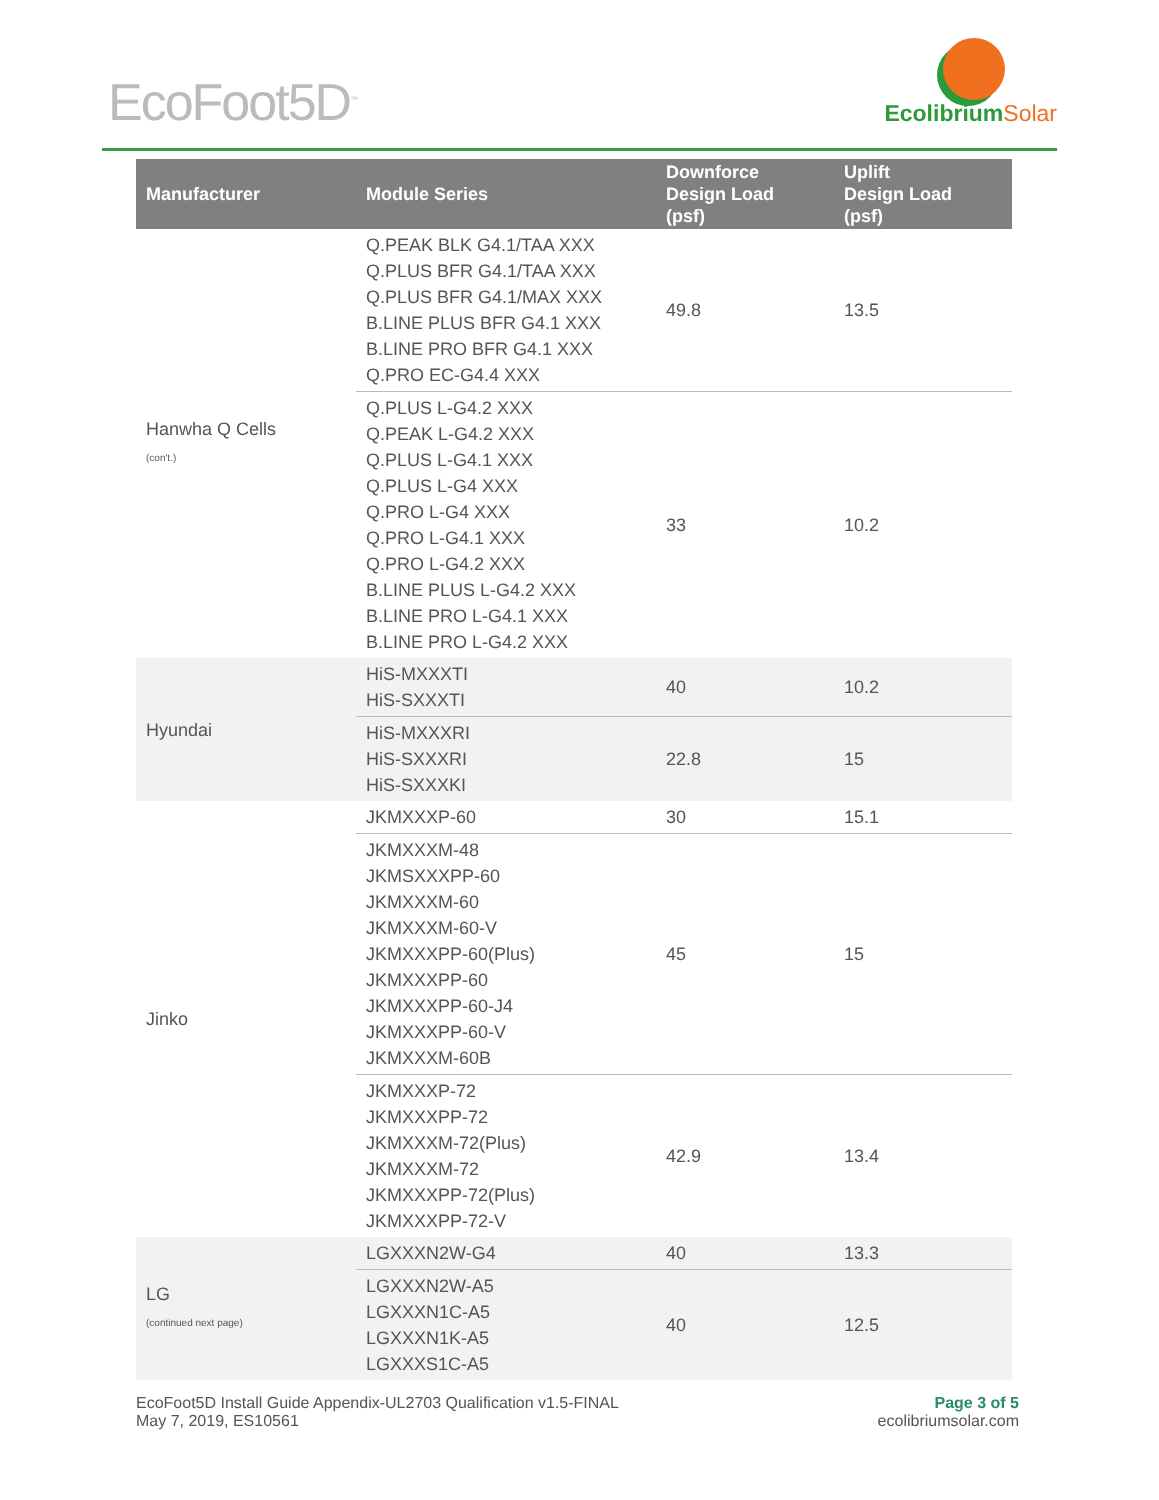EcoFoot5D<sup>™</sup> EcolibriumSolar
| Manufacturer | Module Series | Downforce Design Load (psf) | Uplift Design Load (psf) |
| --- | --- | --- | --- |
| Hanwha Q Cells (con't.) | Q.PEAK BLK G4.1/TAA XXX Q.PLUS BFR G4.1/TAA XXX Q.PLUS BFR G4.1/MAX XXX B.LINE PLUS BFR G4.1 XXX B.LINE PRO BFR G4.1 XXX Q.PRO EC-G4.4 XXX | 49.8 | 13.5 |
| | Q.PLUS L-G4.2 XXX Q.PEAK L-G4.2 XXX Q.PLUS L-G4.1 XXX Q.PLUS L-G4 XXX Q.PRO L-G4 XXX Q.PRO L-G4.1 XXX Q.PRO L-G4.2 XXX B.LINE PLUS L-G4.2 XXX B.LINE PRO L-G4.1 XXX B.LINE PRO L-G4.2 XXX | 33 | 10.2 |
| Hyundai | HiS-MXXXTI HiS-SXXXTI | 40 | 10.2 |
| | HiS-MXXXRI HiS-SXXXRI HiS-SXXXKI | 22.8 | 15 |
| Jinko | JKMXXXP-60 | 30 | 15.1 |
| | JKMXXXM-48 JKMSXXXPP-60 JKMXXXM-60 JKMXXXM-60-V JKMXXXPP-60(Plus) JKMXXXPP-60 JKMXXXPP-60-J4 JKMXXXPP-60-V JKMXXXM-60B | 45 | 15 |
| | JKMXXXP-72 JKMXXXPP-72 JKMXXXM-72(Plus) JKMXXXM-72 JKMXXXPP-72(Plus) JKMXXXPP-72-V | 42.9 | 13.4 |
| LG (continued next page) | LGXXXN2W-G4 | 40 | 13.3 |
| | LGXXXN2W-A5 LGXXXN1C-A5 LGXXXN1K-A5 LGXXXS1C-A5 | 40 | 12.5 |
EcoFoot5D Install Guide Appendix-UL2703 Qualification v1.5-FINAL
May 7, 2019, ES10561
Page 3 of 5
ecolibriumsolar.com